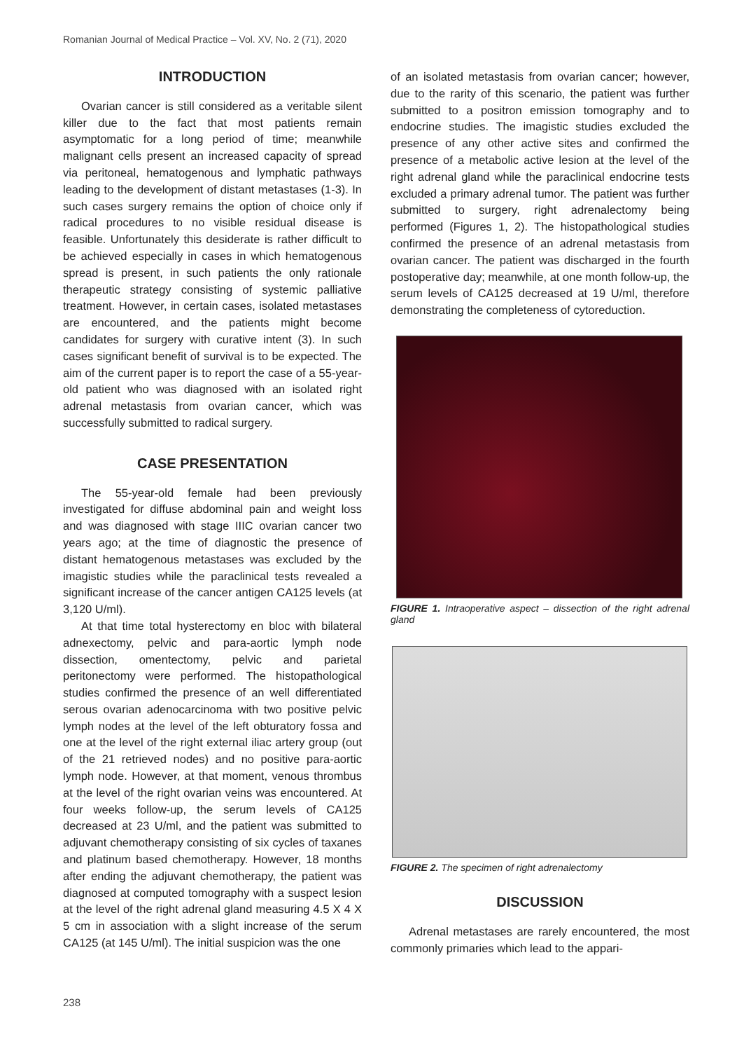Romanian Journal of Medical Practice – Vol. XV, No. 2 (71), 2020
INTRODUCTION
Ovarian cancer is still considered as a veritable silent killer due to the fact that most patients remain asymptomatic for a long period of time; meanwhile malignant cells present an increased capacity of spread via peritoneal, hematogenous and lymphatic pathways leading to the development of distant metastases (1-3). In such cases surgery remains the option of choice only if radical procedures to no visible residual disease is feasible. Unfortunately this desiderate is rather difficult to be achieved especially in cases in which hematogenous spread is present, in such patients the only rationale therapeutic strategy consisting of systemic palliative treatment. However, in certain cases, isolated metastases are encountered, and the patients might become candidates for surgery with curative intent (3). In such cases significant benefit of survival is to be expected. The aim of the current paper is to report the case of a 55-year-old patient who was diagnosed with an isolated right adrenal metastasis from ovarian cancer, which was successfully submitted to radical surgery.
CASE PRESENTATION
The 55-year-old female had been previously investigated for diffuse abdominal pain and weight loss and was diagnosed with stage IIIC ovarian cancer two years ago; at the time of diagnostic the presence of distant hematogenous metastases was excluded by the imagistic studies while the paraclinical tests revealed a significant increase of the cancer antigen CA125 levels (at 3,120 U/ml).
At that time total hysterectomy en bloc with bilateral adnexectomy, pelvic and para-aortic lymph node dissection, omentectomy, pelvic and parietal peritonectomy were performed. The histopathological studies confirmed the presence of an well differentiated serous ovarian adenocarcinoma with two positive pelvic lymph nodes at the level of the left obturatory fossa and one at the level of the right external iliac artery group (out of the 21 retrieved nodes) and no positive para-aortic lymph node. However, at that moment, venous thrombus at the level of the right ovarian veins was encountered. At four weeks follow-up, the serum levels of CA125 decreased at 23 U/ml, and the patient was submitted to adjuvant chemotherapy consisting of six cycles of taxanes and platinum based chemotherapy. However, 18 months after ending the adjuvant chemotherapy, the patient was diagnosed at computed tomography with a suspect lesion at the level of the right adrenal gland measuring 4.5 X 4 X 5 cm in association with a slight increase of the serum CA125 (at 145 U/ml). The initial suspicion was the one
of an isolated metastasis from ovarian cancer; however, due to the rarity of this scenario, the patient was further submitted to a positron emission tomography and to endocrine studies. The imagistic studies excluded the presence of any other active sites and confirmed the presence of a metabolic active lesion at the level of the right adrenal gland while the paraclinical endocrine tests excluded a primary adrenal tumor. The patient was further submitted to surgery, right adrenalectomy being performed (Figures 1, 2). The histopathological studies confirmed the presence of an adrenal metastasis from ovarian cancer. The patient was discharged in the fourth postoperative day; meanwhile, at one month follow-up, the serum levels of CA125 decreased at 19 U/ml, therefore demonstrating the completeness of cytoreduction.
FIGURE 1. Intraoperative aspect – dissection of the right adrenal gland
FIGURE 2. The specimen of right adrenalectomy
DISCUSSION
Adrenal metastases are rarely encountered, the most commonly primaries which lead to the appari-
238